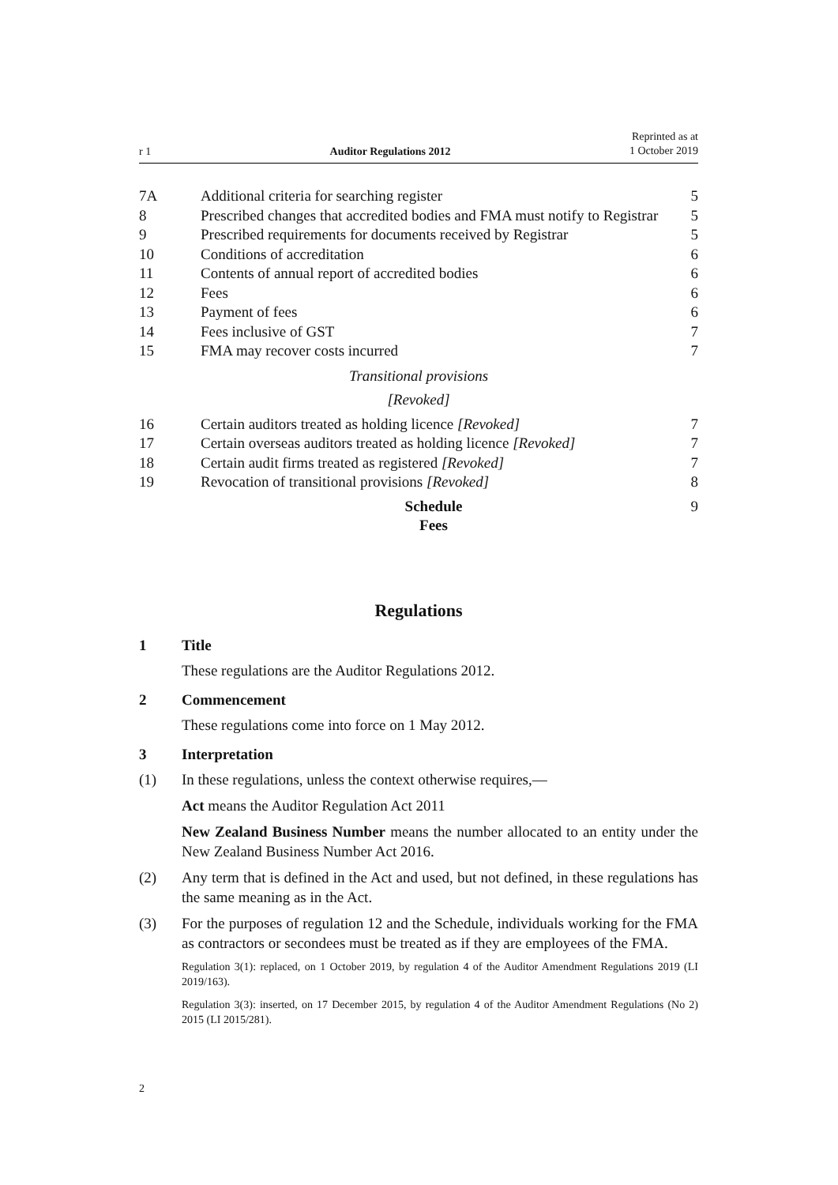r 1 Auditor Regulations 2012 Reprinted as at
1 October 2019
7A Additional criteria for searching register 5
8 Prescribed changes that accredited bodies and FMA must notify to Registrar 5
9 Prescribed requirements for documents received by Registrar 5
10 Conditions of accreditation 6
11 Contents of annual report of accredited bodies 6
12 Fees 6
13 Payment of fees 6
14 Fees inclusive of GST 7
15 FMA may recover costs incurred 7
Transitional provisions
[Revoked]
16 Certain auditors treated as holding licence [Revoked] 7
17 Certain overseas auditors treated as holding licence [Revoked] 7
18 Certain audit firms treated as registered [Revoked] 7
19 Revocation of transitional provisions [Revoked] 8
Schedule
Fees 9
Regulations
1 Title
These regulations are the Auditor Regulations 2012.
2 Commencement
These regulations come into force on 1 May 2012.
3 Interpretation
(1) In these regulations, unless the context otherwise requires,—
Act means the Auditor Regulation Act 2011
New Zealand Business Number means the number allocated to an entity under the New Zealand Business Number Act 2016.
(2) Any term that is defined in the Act and used, but not defined, in these regulations has the same meaning as in the Act.
(3) For the purposes of regulation 12 and the Schedule, individuals working for the FMA as contractors or secondees must be treated as if they are employees of the FMA.
Regulation 3(1): replaced, on 1 October 2019, by regulation 4 of the Auditor Amendment Regulations 2019 (LI 2019/163).
Regulation 3(3): inserted, on 17 December 2015, by regulation 4 of the Auditor Amendment Regulations (No 2) 2015 (LI 2015/281).
2